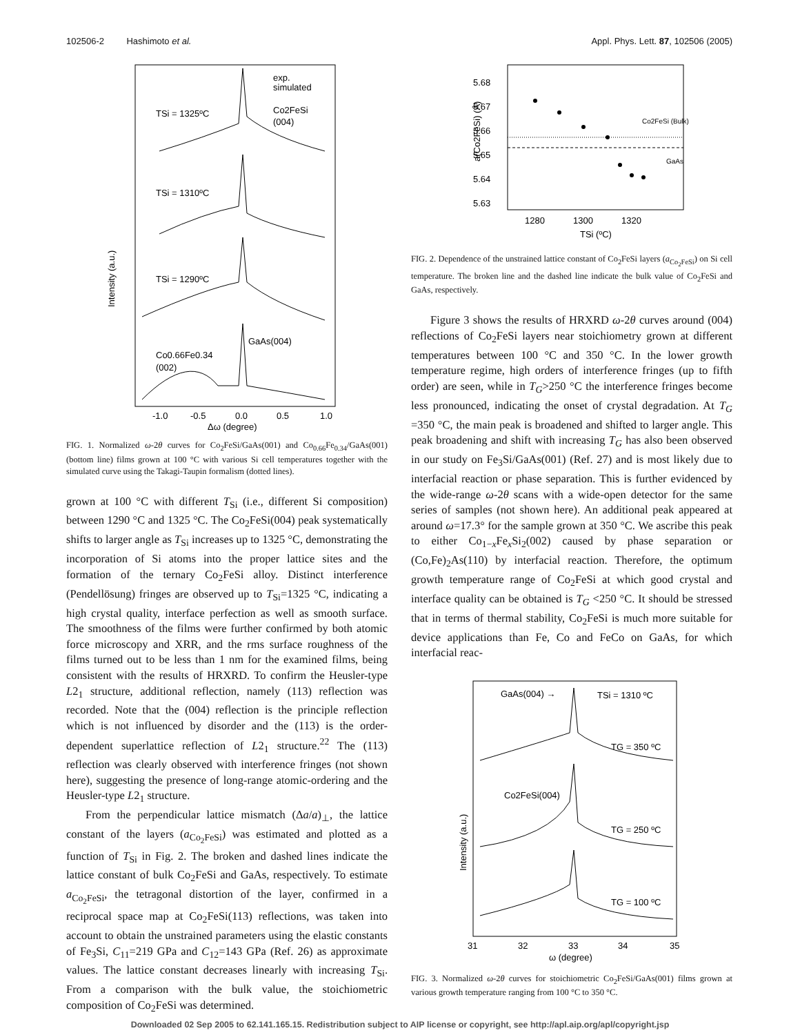102506-2 Hashimoto et al. Appl. Phys. Lett. 87, 102506 (2005)
exp.
simulated
TSi = 1325ºC
Co2FeSi
(004)
TSi = 1310ºC
TSi = 1290ºC
GaAs(004)
Co0.66Fe0.34
(002)
Intensity (a.u.)
-1.0
-0.5
0.0
0.5
1.0
Δω (degree)
FIG. 1. Normalized ω-2θ curves for Co<sub>2</sub>FeSi/GaAs(001) and Co<sub>0.66</sub>Fe<sub>0.34</sub>/GaAs(001) (bottom line) films grown at 100 °C with various Si cell temperatures together with the simulated curve using the Takagi-Taupin formalism (dotted lines).
grown at 100 °C with different T<sub>Si</sub> (i.e., different Si composition) between 1290 °C and 1325 °C. The Co<sub>2</sub>FeSi(004) peak systematically shifts to larger angle as T<sub>Si</sub> increases up to 1325 °C, demonstrating the incorporation of Si atoms into the proper lattice sites and the formation of the ternary Co<sub>2</sub>FeSi alloy. Distinct interference (Pendellösung) fringes are observed up to T<sub>Si</sub>=1325 °C, indicating a high crystal quality, interface perfection as well as smooth surface. The smoothness of the films were further confirmed by both atomic force microscopy and XRR, and the rms surface roughness of the films turned out to be less than 1 nm for the examined films, being consistent with the results of HRXRD. To confirm the Heusler-type L2<sub>1</sub> structure, additional reflection, namely (113) reflection was recorded. Note that the (004) reflection is the principle reflection which is not influenced by disorder and the (113) is the order-dependent superlattice reflection of L2<sub>1</sub> structure.<sup>22</sup> The (113) reflection was clearly observed with interference fringes (not shown here), suggesting the presence of long-range atomic-ordering and the Heusler-type L2<sub>1</sub> structure.
From the perpendicular lattice mismatch (Δa/a)<sub>⊥</sub>, the lattice constant of the layers (a<sub>Co<sub>2</sub>FeSi</sub>) was estimated and plotted as a function of T<sub>Si</sub> in Fig. 2. The broken and dashed lines indicate the lattice constant of bulk Co<sub>2</sub>FeSi and GaAs, respectively. To estimate a<sub>Co<sub>2</sub>FeSi</sub>, the tetragonal distortion of the layer, confirmed in a reciprocal space map at Co<sub>2</sub>FeSi(113) reflections, was taken into account to obtain the unstrained parameters using the elastic constants of Fe<sub>3</sub>Si, C<sub>11</sub>=219 GPa and C<sub>12</sub>=143 GPa (Ref. 26) as approximate values. The lattice constant decreases linearly with increasing T<sub>Si</sub>. From a comparison with the bulk value, the stoichiometric composition of Co<sub>2</sub>FeSi was determined.
5.68
5.67
5.66
5.65
5.64
5.63
Co2FeSi (Bulk)
GaAs
a(Co2FeSi) (Å)
1280
1300
1320
TSi (ºC)
FIG. 2. Dependence of the unstrained lattice constant of Co<sub>2</sub>FeSi layers (a<sub>Co<sub>2</sub>FeSi</sub>) on Si cell temperature. The broken line and the dashed line indicate the bulk value of Co<sub>2</sub>FeSi and GaAs, respectively.
Figure 3 shows the results of HRXRD ω-2θ curves around (004) reflections of Co<sub>2</sub>FeSi layers near stoichiometry grown at different temperatures between 100 °C and 350 °C. In the lower growth temperature regime, high orders of interference fringes (up to fifth order) are seen, while in T<sub>G</sub>>250 °C the interference fringes become less pronounced, indicating the onset of crystal degradation. At T<sub>G</sub> =350 °C, the main peak is broadened and shifted to larger angle. This peak broadening and shift with increasing T<sub>G</sub> has also been observed in our study on Fe<sub>3</sub>Si/GaAs(001) (Ref. 27) and is most likely due to interfacial reaction or phase separation. This is further evidenced by the wide-range ω-2θ scans with a wide-open detector for the same series of samples (not shown here). An additional peak appeared at around ω=17.3° for the sample grown at 350 °C. We ascribe this peak to either Co<sub>1−x</sub>Fe<sub>x</sub>Si<sub>2</sub>(002) caused by phase separation or (Co,Fe)<sub>2</sub>As(110) by interfacial reaction. Therefore, the optimum growth temperature range of Co<sub>2</sub>FeSi at which good crystal and interface quality can be obtained is T<sub>G</sub> <250 °C. It should be stressed that in terms of thermal stability, Co<sub>2</sub>FeSi is much more suitable for device applications than Fe, Co and FeCo on GaAs, for which interfacial reac-
GaAs(004) →
TSi = 1310 ºC
TG = 350 ºC
Co2FeSi(004)
TG = 250 ºC
TG = 100 ºC
Intensity (a.u.)
31
32
33
34
35
ω (degree)
FIG. 3. Normalized ω-2θ curves for stoichiometric Co<sub>2</sub>FeSi/GaAs(001) films grown at various growth temperature ranging from 100 °C to 350 °C.
Downloaded 02 Sep 2005 to 62.141.165.15. Redistribution subject to AIP license or copyright, see http://apl.aip.org/apl/copyright.jsp